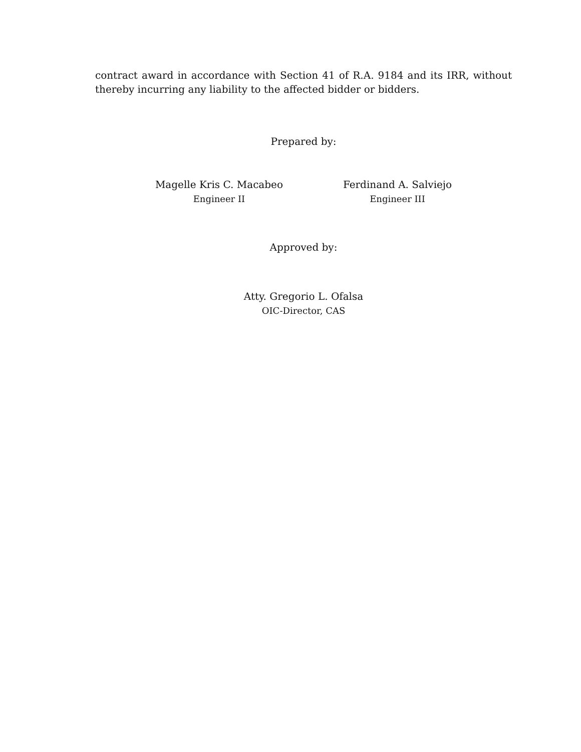contract award in accordance with Section 41 of R.A. 9184 and its IRR, without thereby incurring any liability to the affected bidder or bidders.
Prepared by:
Magelle Kris C. Macabeo
Engineer II
Ferdinand A. Salviejo
Engineer III
Approved by:
Atty. Gregorio L. Ofalsa
OIC-Director, CAS